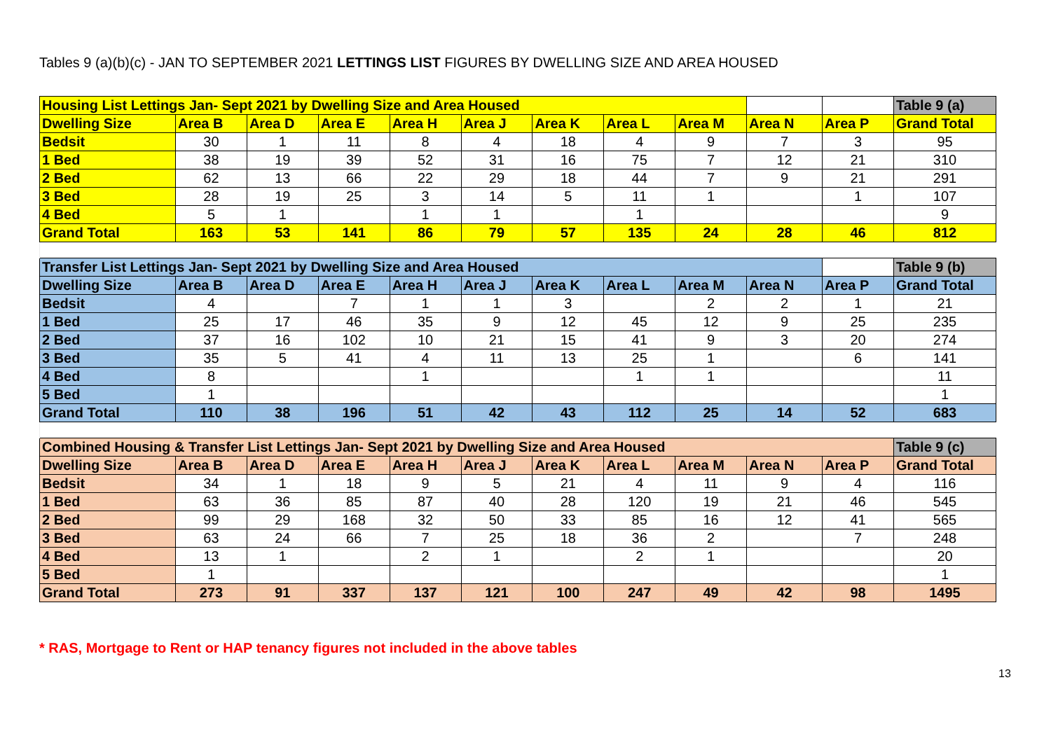Tables 9 (a)(b)(c) - JAN TO SEPTEMBER 2021 LETTINGS LIST FIGURES BY DWELLING SIZE AND AREA HOUSED
| Housing List Lettings Jan- Sept 2021 by Dwelling Size and Area Housed | | | | | | | | | | | Table 9 (a) |
| Dwelling Size | Area B | Area D | Area E | Area H | Area J | Area K | Area L | Area M | Area N | Area P | Grand Total |
| Bedsit | 30 | 1 | 11 | 8 | 4 | 18 | 4 | 9 | 7 | 3 | 95 |
| 1 Bed | 38 | 19 | 39 | 52 | 31 | 16 | 75 | 7 | 12 | 21 | 310 |
| 2 Bed | 62 | 13 | 66 | 22 | 29 | 18 | 44 | 7 | 9 | 21 | 291 |
| 3 Bed | 28 | 19 | 25 | 3 | 14 | 5 | 11 | 1 | | 1 | 107 |
| 4 Bed | 5 | 1 | | 1 | 1 | | 1 | | | | 9 |
| Grand Total | 163 | 53 | 141 | 86 | 79 | 57 | 135 | 24 | 28 | 46 | 812 |
| Transfer List Lettings Jan- Sept 2021 by Dwelling Size and Area Housed | | | | | | | | | | | Table 9 (b) |
| Dwelling Size | Area B | Area D | Area E | Area H | Area J | Area K | Area L | Area M | Area N | Area P | Grand Total |
| Bedsit | 4 | | 7 | 1 | 1 | 3 | | 2 | 2 | 1 | 21 |
| 1 Bed | 25 | 17 | 46 | 35 | 9 | 12 | 45 | 12 | 9 | 25 | 235 |
| 2 Bed | 37 | 16 | 102 | 10 | 21 | 15 | 41 | 9 | 3 | 20 | 274 |
| 3 Bed | 35 | 5 | 41 | 4 | 11 | 13 | 25 | 1 | | 6 | 141 |
| 4 Bed | 8 | | | 1 | | | 1 | 1 | | | 11 |
| 5 Bed | 1 | | | | | | | | | | 1 |
| Grand Total | 110 | 38 | 196 | 51 | 42 | 43 | 112 | 25 | 14 | 52 | 683 |
| Combined Housing & Transfer List Lettings Jan- Sept 2021 by Dwelling Size and Area Housed | | | | | | | | | | | Table 9 (c) |
| Dwelling Size | Area B | Area D | Area E | Area H | Area J | Area K | Area L | Area M | Area N | Area P | Grand Total |
| Bedsit | 34 | 1 | 18 | 9 | 5 | 21 | 4 | 11 | 9 | 4 | 116 |
| 1 Bed | 63 | 36 | 85 | 87 | 40 | 28 | 120 | 19 | 21 | 46 | 545 |
| 2 Bed | 99 | 29 | 168 | 32 | 50 | 33 | 85 | 16 | 12 | 41 | 565 |
| 3 Bed | 63 | 24 | 66 | 7 | 25 | 18 | 36 | 2 | | 7 | 248 |
| 4 Bed | 13 | 1 | | 2 | 1 | | 2 | 1 | | | 20 |
| 5 Bed | 1 | | | | | | | | | | 1 |
| Grand Total | 273 | 91 | 337 | 137 | 121 | 100 | 247 | 49 | 42 | 98 | 1495 |
* RAS, Mortgage to Rent or HAP tenancy figures not included in the above tables
13